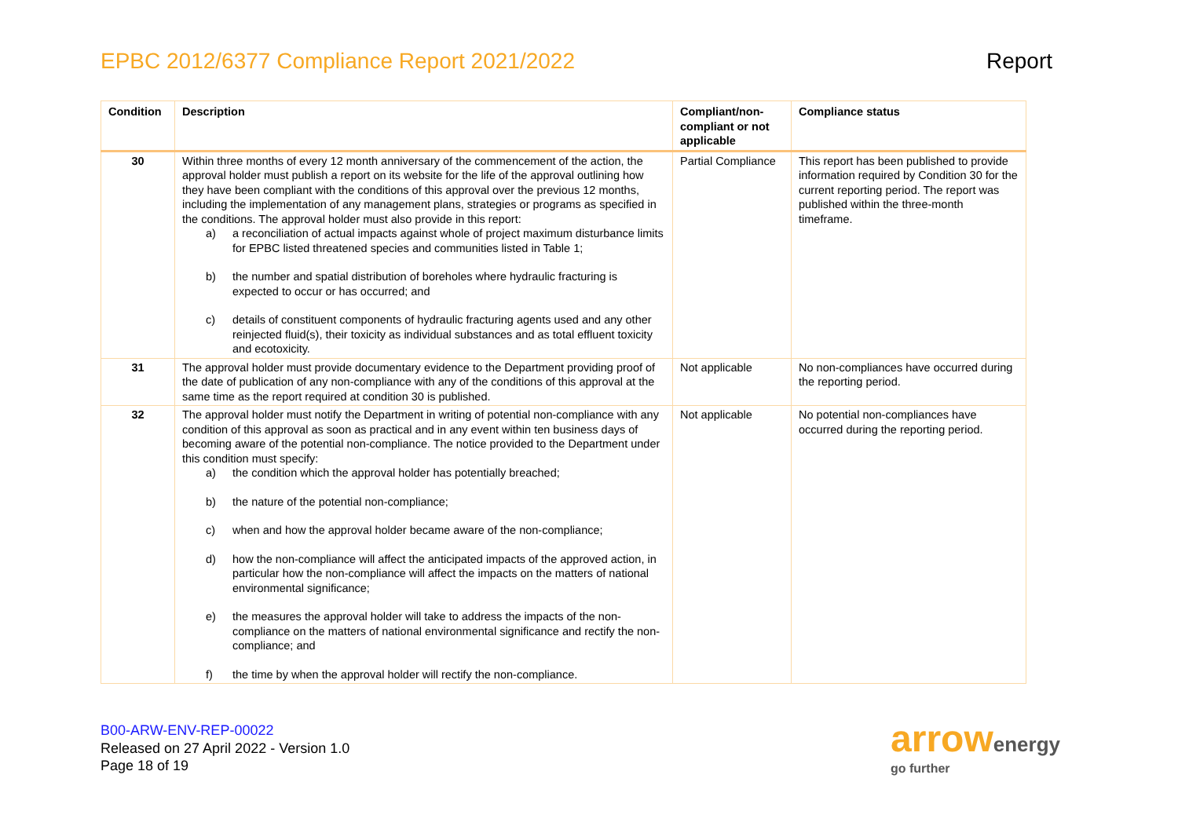EPBC 2012/6377 Compliance Report 2021/2022
Report
| Condition | Description | Compliant/non-compliant or not applicable | Compliance status |
| --- | --- | --- | --- |
| 30 | Within three months of every 12 month anniversary of the commencement of the action, the approval holder must publish a report on its website for the life of the approval outlining how they have been compliant with the conditions of this approval over the previous 12 months, including the implementation of any management plans, strategies or programs as specified in the conditions. The approval holder must also provide in this report: a) a reconciliation of actual impacts against whole of project maximum disturbance limits for EPBC listed threatened species and communities listed in Table 1; b) the number and spatial distribution of boreholes where hydraulic fracturing is expected to occur or has occurred; and c) details of constituent components of hydraulic fracturing agents used and any other reinjected fluid(s), their toxicity as individual substances and as total effluent toxicity and ecotoxicity. | Partial Compliance | This report has been published to provide information required by Condition 30 for the current reporting period. The report was published within the three-month timeframe. |
| 31 | The approval holder must provide documentary evidence to the Department providing proof of the date of publication of any non-compliance with any of the conditions of this approval at the same time as the report required at condition 30 is published. | Not applicable | No non-compliances have occurred during the reporting period. |
| 32 | The approval holder must notify the Department in writing of potential non-compliance with any condition of this approval as soon as practical and in any event within ten business days of becoming aware of the potential non-compliance. The notice provided to the Department under this condition must specify: a) the condition which the approval holder has potentially breached; b) the nature of the potential non-compliance; c) when and how the approval holder became aware of the non-compliance; d) how the non-compliance will affect the anticipated impacts of the approved action, in particular how the non-compliance will affect the impacts on the matters of national environmental significance; e) the measures the approval holder will take to address the impacts of the non-compliance on the matters of national environmental significance and rectify the non-compliance; and f) the time by when the approval holder will rectify the non-compliance. | Not applicable | No potential non-compliances have occurred during the reporting period. |
B00-ARW-ENV-REP-00022
Released on 27 April 2022 - Version 1.0
Page 18 of 19
arrowenergy
go further